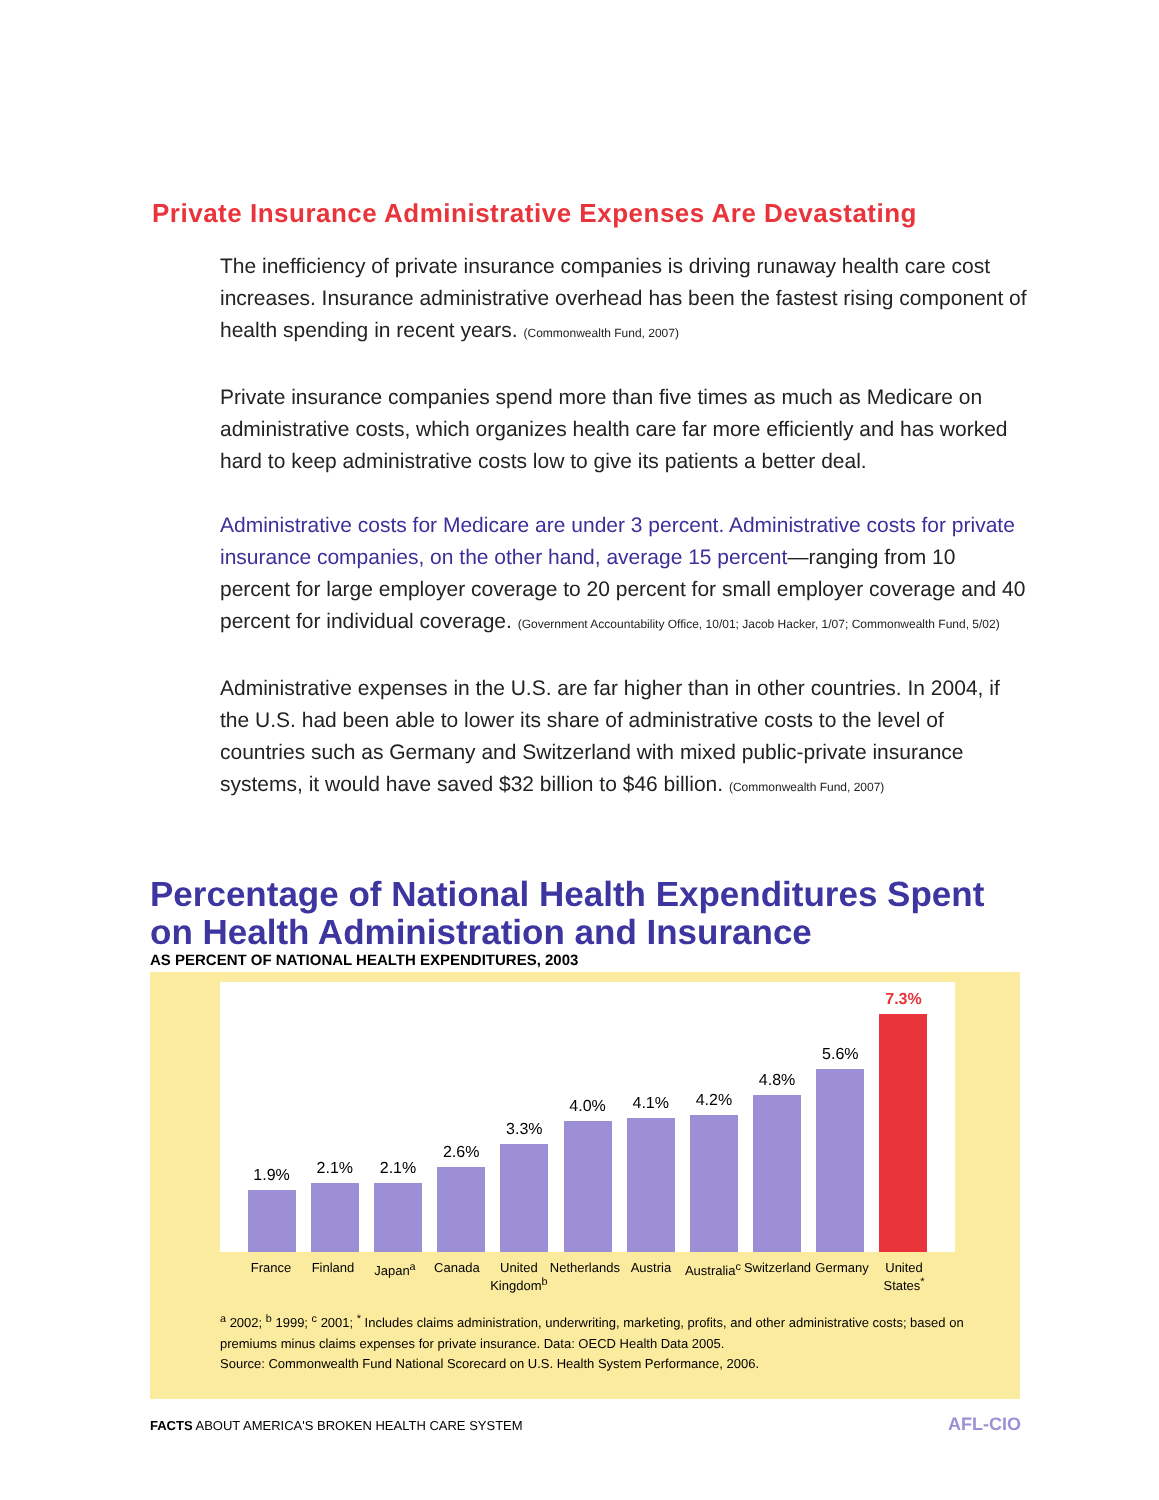Private Insurance Administrative Expenses Are Devastating
The inefficiency of private insurance companies is driving runaway health care cost increases. Insurance administrative overhead has been the fastest rising component of health spending in recent years. (Commonwealth Fund, 2007)
Private insurance companies spend more than five times as much as Medicare on administrative costs, which organizes health care far more efficiently and has worked hard to keep administrative costs low to give its patients a better deal.
Administrative costs for Medicare are under 3 percent. Administrative costs for private insurance companies, on the other hand, average 15 percent—ranging from 10 percent for large employer coverage to 20 percent for small employer coverage and 40 percent for individual coverage. (Government Accountability Office, 10/01; Jacob Hacker, 1/07; Commonwealth Fund, 5/02)
Administrative expenses in the U.S. are far higher than in other countries. In 2004, if the U.S. had been able to lower its share of administrative costs to the level of countries such as Germany and Switzerland with mixed public-private insurance systems, it would have saved $32 billion to $46 billion. (Commonwealth Fund, 2007)
Percentage of National Health Expenditures Spent on Health Administration and Insurance
AS PERCENT OF NATIONAL HEALTH EXPENDITURES, 2003
1.9%
2.1%
2.1%
2.6%
3.3%
4.0%
4.1%
4.2%
4.8%
5.6%
7.3%
France Finland Japan<sup>a</sup> Canada United Kingdom<sup>b</sup> Netherlands Austria Australia<sup>c</sup> Switzerland Germany United States<sup>*</sup>
<sup>a</sup> 2002; <sup>b</sup> 1999; <sup>c</sup> 2001; <sup>*</sup> Includes claims administration, underwriting, marketing, profits, and other administrative costs; based on premiums minus claims expenses for private insurance. Data: OECD Health Data 2005.
Source: Commonwealth Fund National Scorecard on U.S. Health System Performance, 2006.
FACTS ABOUT AMERICA'S BROKEN HEALTH CARE SYSTEM
AFL-CIO